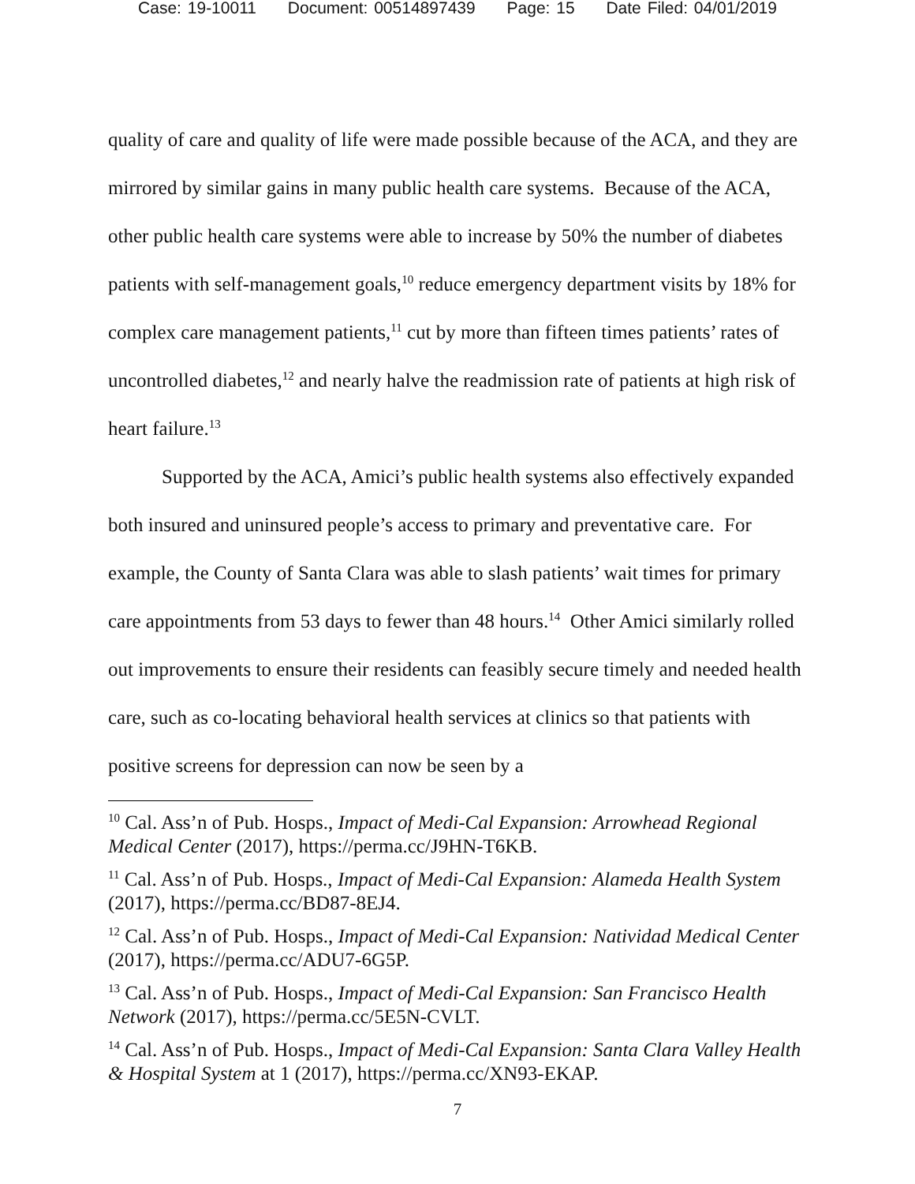Case: 19-10011 Document: 00514897439 Page: 15 Date Filed: 04/01/2019
quality of care and quality of life were made possible because of the ACA, and they are mirrored by similar gains in many public health care systems. Because of the ACA, other public health care systems were able to increase by 50% the number of diabetes patients with self-management goals,<sup>10</sup> reduce emergency department visits by 18% for complex care management patients,<sup>11</sup> cut by more than fifteen times patients’ rates of uncontrolled diabetes,<sup>12</sup> and nearly halve the readmission rate of patients at high risk of heart failure.<sup>13</sup>
Supported by the ACA, Amici’s public health systems also effectively expanded both insured and uninsured people’s access to primary and preventative care. For example, the County of Santa Clara was able to slash patients’ wait times for primary care appointments from 53 days to fewer than 48 hours.<sup>14</sup> Other Amici similarly rolled out improvements to ensure their residents can feasibly secure timely and needed health care, such as co-locating behavioral health services at clinics so that patients with positive screens for depression can now be seen by a
<sup>10</sup> Cal. Ass’n of Pub. Hosps., Impact of Medi-Cal Expansion: Arrowhead Regional Medical Center (2017), https://perma.cc/J9HN-T6KB.
<sup>11</sup> Cal. Ass’n of Pub. Hosps., Impact of Medi-Cal Expansion: Alameda Health System (2017), https://perma.cc/BD87-8EJ4.
<sup>12</sup> Cal. Ass’n of Pub. Hosps., Impact of Medi-Cal Expansion: Natividad Medical Center (2017), https://perma.cc/ADU7-6G5P.
<sup>13</sup> Cal. Ass’n of Pub. Hosps., Impact of Medi-Cal Expansion: San Francisco Health Network (2017), https://perma.cc/5E5N-CVLT.
<sup>14</sup> Cal. Ass’n of Pub. Hosps., Impact of Medi-Cal Expansion: Santa Clara Valley Health & Hospital System at 1 (2017), https://perma.cc/XN93-EKAP.
7